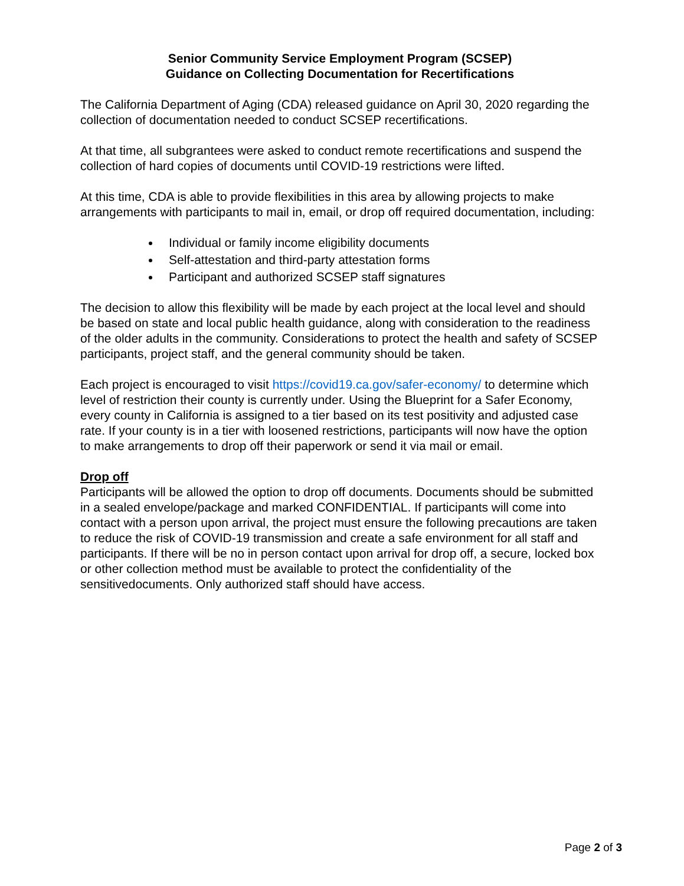Senior Community Service Employment Program (SCSEP)
Guidance on Collecting Documentation for Recertifications
The California Department of Aging (CDA) released guidance on April 30, 2020 regarding the collection of documentation needed to conduct SCSEP recertifications.
At that time, all subgrantees were asked to conduct remote recertifications and suspend the collection of hard copies of documents until COVID-19 restrictions were lifted.
At this time, CDA is able to provide flexibilities in this area by allowing projects to make arrangements with participants to mail in, email, or drop off required documentation, including:
Individual or family income eligibility documents
Self-attestation and third-party attestation forms
Participant and authorized SCSEP staff signatures
The decision to allow this flexibility will be made by each project at the local level and should be based on state and local public health guidance, along with consideration to the readiness of the older adults in the community. Considerations to protect the health and safety of SCSEP participants, project staff, and the general community should be taken.
Each project is encouraged to visit https://covid19.ca.gov/safer-economy/ to determine which level of restriction their county is currently under. Using the Blueprint for a Safer Economy, every county in California is assigned to a tier based on its test positivity and adjusted case rate. If your county is in a tier with loosened restrictions, participants will now have the option to make arrangements to drop off their paperwork or send it via mail or email.
Drop off
Participants will be allowed the option to drop off documents. Documents should be submitted in a sealed envelope/package and marked CONFIDENTIAL. If participants will come into contact with a person upon arrival, the project must ensure the following precautions are taken to reduce the risk of COVID-19 transmission and create a safe environment for all staff and participants. If there will be no in person contact upon arrival for drop off, a secure, locked box or other collection method must be available to protect the confidentiality of the sensitivedocuments. Only authorized staff should have access.
Page 2 of 3